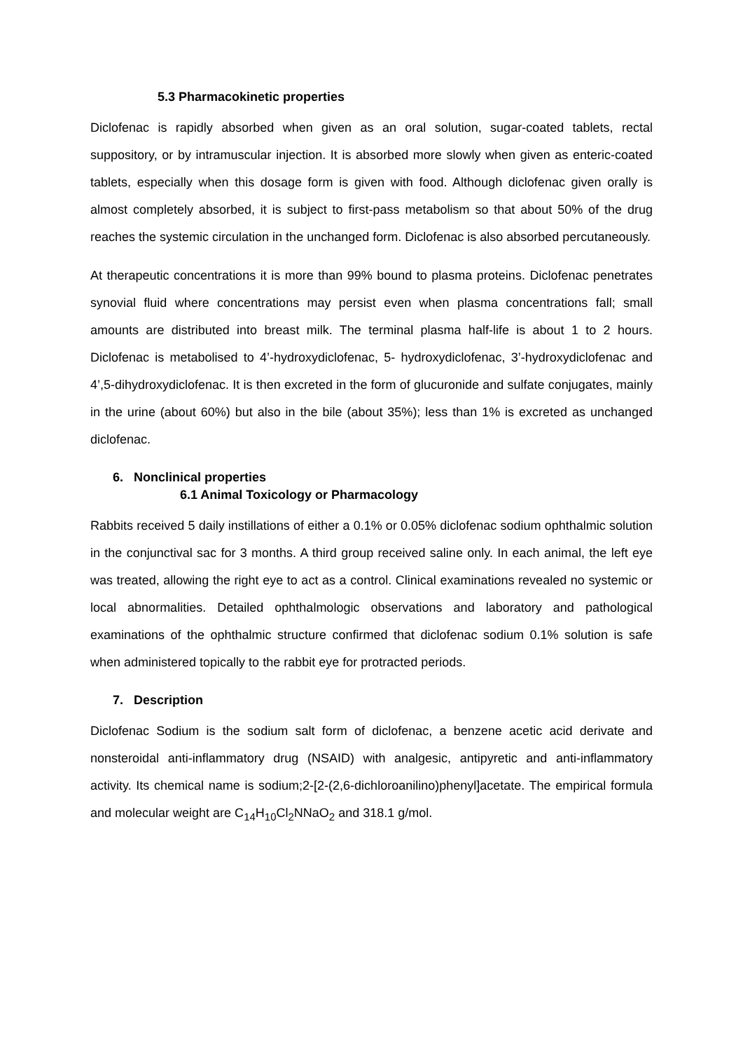5.3 Pharmacokinetic properties
Diclofenac is rapidly absorbed when given as an oral solution, sugar-coated tablets, rectal suppository, or by intramuscular injection. It is absorbed more slowly when given as enteric-coated tablets, especially when this dosage form is given with food. Although diclofenac given orally is almost completely absorbed, it is subject to first-pass metabolism so that about 50% of the drug reaches the systemic circulation in the unchanged form. Diclofenac is also absorbed percutaneously.
At therapeutic concentrations it is more than 99% bound to plasma proteins. Diclofenac penetrates synovial fluid where concentrations may persist even when plasma concentrations fall; small amounts are distributed into breast milk. The terminal plasma half-life is about 1 to 2 hours. Diclofenac is metabolised to 4’-hydroxydiclofenac, 5- hydroxydiclofenac, 3’-hydroxydiclofenac and 4’,5-dihydroxydiclofenac. It is then excreted in the form of glucuronide and sulfate conjugates, mainly in the urine (about 60%) but also in the bile (about 35%); less than 1% is excreted as unchanged diclofenac.
6. Nonclinical properties
6.1 Animal Toxicology or Pharmacology
Rabbits received 5 daily instillations of either a 0.1% or 0.05% diclofenac sodium ophthalmic solution in the conjunctival sac for 3 months. A third group received saline only. In each animal, the left eye was treated, allowing the right eye to act as a control. Clinical examinations revealed no systemic or local abnormalities. Detailed ophthalmologic observations and laboratory and pathological examinations of the ophthalmic structure confirmed that diclofenac sodium 0.1% solution is safe when administered topically to the rabbit eye for protracted periods.
7. Description
Diclofenac Sodium is the sodium salt form of diclofenac, a benzene acetic acid derivate and nonsteroidal anti-inflammatory drug (NSAID) with analgesic, antipyretic and anti-inflammatory activity. Its chemical name is sodium;2-[2-(2,6-dichloroanilino)phenyl]acetate. The empirical formula and molecular weight are C<sub>14</sub>H<sub>10</sub>Cl<sub>2</sub>NNaO<sub>2</sub> and 318.1 g/mol.